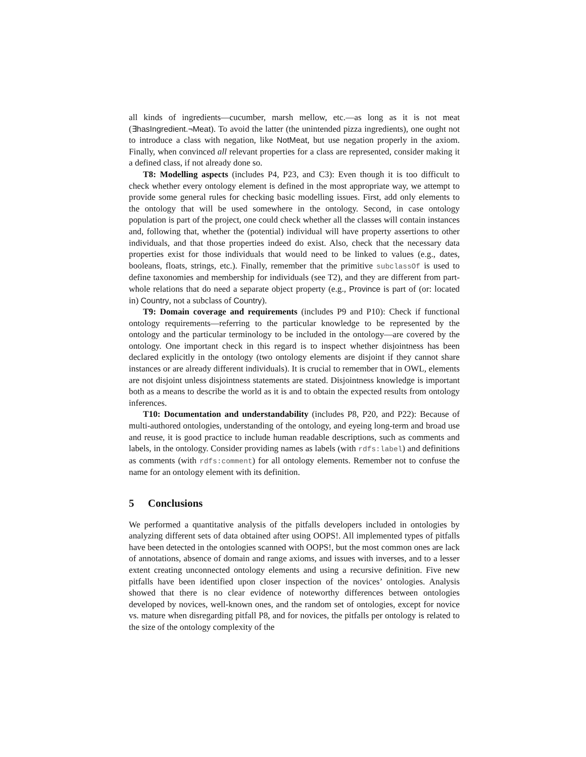all kinds of ingredients—cucumber, marsh mellow, etc.—as long as it is not meat (∃hasIngredient.¬Meat). To avoid the latter (the unintended pizza ingredients), one ought not to introduce a class with negation, like NotMeat, but use negation properly in the axiom. Finally, when convinced all relevant properties for a class are represented, consider making it a defined class, if not already done so.
T8: Modelling aspects (includes P4, P23, and C3): Even though it is too difficult to check whether every ontology element is defined in the most appropriate way, we attempt to provide some general rules for checking basic modelling issues. First, add only elements to the ontology that will be used somewhere in the ontology. Second, in case ontology population is part of the project, one could check whether all the classes will contain instances and, following that, whether the (potential) individual will have property assertions to other individuals, and that those properties indeed do exist. Also, check that the necessary data properties exist for those individuals that would need to be linked to values (e.g., dates, booleans, floats, strings, etc.). Finally, remember that the primitive subclassOf is used to define taxonomies and membership for individuals (see T2), and they are different from part-whole relations that do need a separate object property (e.g., Province is part of (or: located in) Country, not a subclass of Country).
T9: Domain coverage and requirements (includes P9 and P10): Check if functional ontology requirements—referring to the particular knowledge to be represented by the ontology and the particular terminology to be included in the ontology—are covered by the ontology. One important check in this regard is to inspect whether disjointness has been declared explicitly in the ontology (two ontology elements are disjoint if they cannot share instances or are already different individuals). It is crucial to remember that in OWL, elements are not disjoint unless disjointness statements are stated. Disjointness knowledge is important both as a means to describe the world as it is and to obtain the expected results from ontology inferences.
T10: Documentation and understandability (includes P8, P20, and P22): Because of multi-authored ontologies, understanding of the ontology, and eyeing long-term and broad use and reuse, it is good practice to include human readable descriptions, such as comments and labels, in the ontology. Consider providing names as labels (with rdfs:label) and definitions as comments (with rdfs:comment) for all ontology elements. Remember not to confuse the name for an ontology element with its definition.
5 Conclusions
We performed a quantitative analysis of the pitfalls developers included in ontologies by analyzing different sets of data obtained after using OOPS!. All implemented types of pitfalls have been detected in the ontologies scanned with OOPS!, but the most common ones are lack of annotations, absence of domain and range axioms, and issues with inverses, and to a lesser extent creating unconnected ontology elements and using a recursive definition. Five new pitfalls have been identified upon closer inspection of the novices’ ontologies. Analysis showed that there is no clear evidence of noteworthy differences between ontologies developed by novices, well-known ones, and the random set of ontologies, except for novice vs. mature when disregarding pitfall P8, and for novices, the pitfalls per ontology is related to the size of the ontology complexity of the